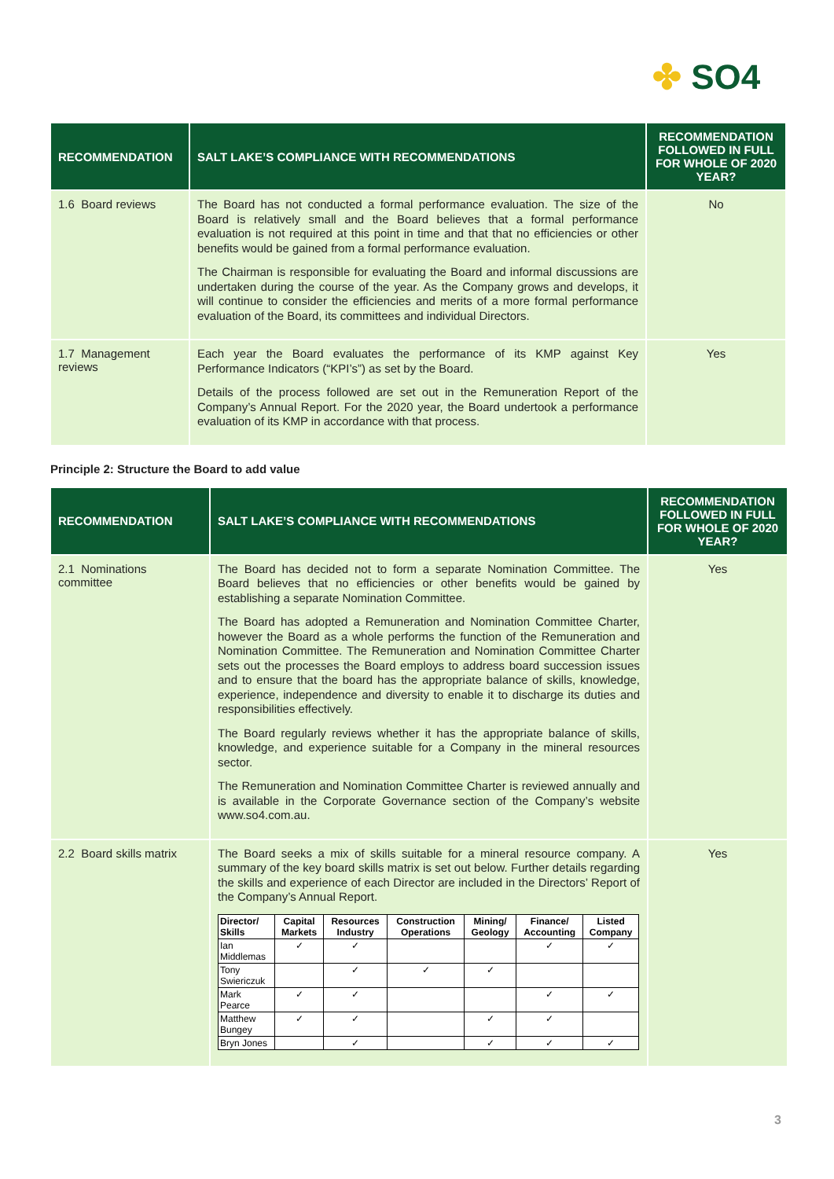✤ SO4
| RECOMMENDATION | SALT LAKE’S COMPLIANCE WITH RECOMMENDATIONS | RECOMMENDATION FOLLOWED IN FULL FOR WHOLE OF 2020 YEAR? |
| --- | --- | --- |
| 1.6 Board reviews | The Board has not conducted a formal performance evaluation. The size of the Board is relatively small and the Board believes that a formal performance evaluation is not required at this point in time and that that no efficiencies or other benefits would be gained from a formal performance evaluation. The Chairman is responsible for evaluating the Board and informal discussions are undertaken during the course of the year. As the Company grows and develops, it will continue to consider the efficiencies and merits of a more formal performance evaluation of the Board, its committees and individual Directors. | No |
| 1.7 Management reviews | Each year the Board evaluates the performance of its KMP against Key Performance Indicators (“KPI’s”) as set by the Board. Details of the process followed are set out in the Remuneration Report of the Company’s Annual Report. For the 2020 year, the Board undertook a performance evaluation of its KMP in accordance with that process. | Yes |
Principle 2: Structure the Board to add value
| RECOMMENDATION | SALT LAKE’S COMPLIANCE WITH RECOMMENDATIONS | RECOMMENDATION FOLLOWED IN FULL FOR WHOLE OF 2020 YEAR? |
| --- | --- | --- |
| 2.1 Nominations committee | The Board has decided not to form a separate Nomination Committee. The Board believes that no efficiencies or other benefits would be gained by establishing a separate Nomination Committee. The Board has adopted a Remuneration and Nomination Committee Charter, however the Board as a whole performs the function of the Remuneration and Nomination Committee. The Remuneration and Nomination Committee Charter sets out the processes the Board employs to address board succession issues and to ensure that the board has the appropriate balance of skills, knowledge, experience, independence and diversity to enable it to discharge its duties and responsibilities effectively. The Board regularly reviews whether it has the appropriate balance of skills, knowledge, and experience suitable for a Company in the mineral resources sector. The Remuneration and Nomination Committee Charter is reviewed annually and is available in the Corporate Governance section of the Company’s website www.so4.com.au. | Yes |
| 2.2 Board skills matrix | The Board seeks a mix of skills suitable for a mineral resource company. A summary of the key board skills matrix is set out below. Further details regarding the skills and experience of each Director are included in the Directors’ Report of the Company’s Annual Report. / Director/ Skills / Capital Markets / Resources Industry / Construction Operations / Mining/ Geology / Finance/ Accounting / Listed Company / / --- / --- / --- / --- / --- / --- / --- / / Ian Middlemas / ✓ / ✓ / / / ✓ / ✓ / / Tony Swiericzuk / / ✓ / ✓ / ✓ / / / / Mark Pearce / ✓ / ✓ / / / ✓ / ✓ / / Matthew Bungey / ✓ / ✓ / / ✓ / ✓ / / / Bryn Jones / / ✓ / / ✓ / ✓ / ✓ / | Yes |
3